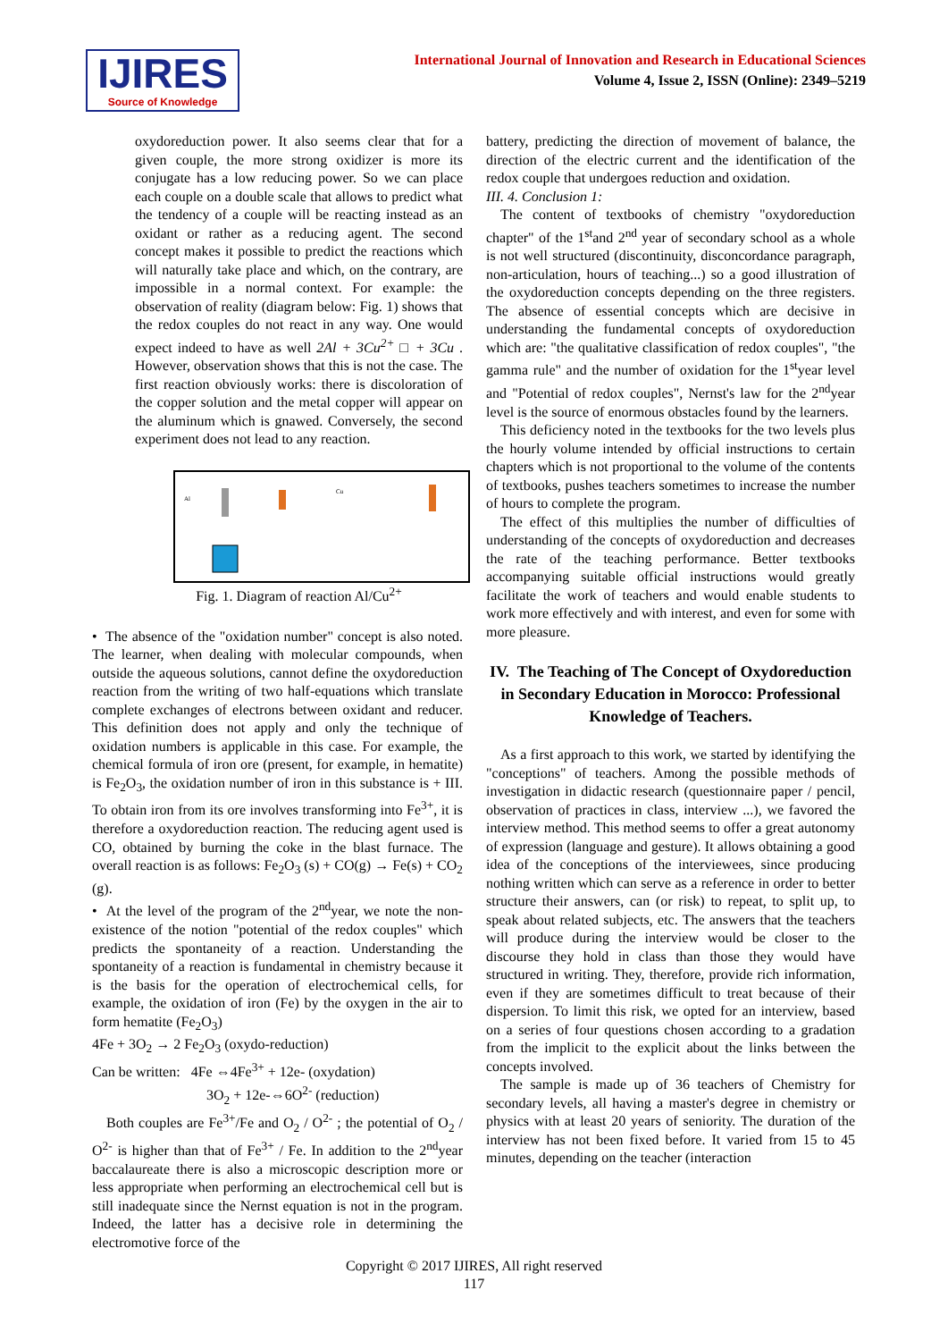IJIRES
Source of Knowledge
International Journal of Innovation and Research in Educational Sciences
Volume 4, Issue 2, ISSN (Online): 2349–5219
oxydoreduction power. It also seems clear that for a given couple, the more strong oxidizer is more its conjugate has a low reducing power. So we can place each couple on a double scale that allows to predict what the tendency of a couple will be reacting instead as an oxidant or rather as a reducing agent. The second concept makes it possible to predict the reactions which will naturally take place and which, on the contrary, are impossible in a normal context. For example: the observation of reality (diagram below: Fig. 1) shows that the redox couples do not react in any way. One would expect indeed to have as well 2Al + 3Cu<sup>2+</sup> □ + 3Cu . However, observation shows that this is not the case. The first reaction obviously works: there is discoloration of the copper solution and the metal copper will appear on the aluminum which is gnawed. Conversely, the second experiment does not lead to any reaction.
Al
Cu
Fig. 1. Diagram of reaction Al/Cu<sup>2+</sup>
• The absence of the "oxidation number" concept is also noted. The learner, when dealing with molecular compounds, when outside the aqueous solutions, cannot define the oxydoreduction reaction from the writing of two half-equations which translate complete exchanges of electrons between oxidant and reducer. This definition does not apply and only the technique of oxidation numbers is applicable in this case. For example, the chemical formula of iron ore (present, for example, in hematite) is Fe<sub>2</sub>O<sub>3</sub>, the oxidation number of iron in this substance is + III. To obtain iron from its ore involves transforming into Fe<sup>3+</sup>, it is therefore a oxydoreduction reaction. The reducing agent used is CO, obtained by burning the coke in the blast furnace. The overall reaction is as follows: Fe<sub>2</sub>O<sub>3</sub> (s) + CO(g) → Fe(s) + CO<sub>2</sub> (g).
• At the level of the program of the 2<sup>nd</sup>year, we note the non-existence of the notion "potential of the redox couples" which predicts the spontaneity of a reaction. Understanding the spontaneity of a reaction is fundamental in chemistry because it is the basis for the operation of electrochemical cells, for example, the oxidation of iron (Fe) by the oxygen in the air to form hematite (Fe<sub>2</sub>O<sub>3</sub>)
4Fe + 3O<sub>2</sub> → 2 Fe<sub>2</sub>O<sub>3</sub> (oxydo-reduction)
Can be written: 4Fe ⇔4Fe<sup>3+</sup> + 12e- (oxydation)
3O<sub>2</sub> + 12e-⇔6O<sup>2-</sup> (reduction)
Both couples are Fe<sup>3+</sup>/Fe and O<sub>2</sub> / O<sup>2-</sup> ; the potential of O<sub>2</sub> / O<sup>2-</sup> is higher than that of Fe<sup>3+</sup> / Fe. In addition to the 2<sup>nd</sup>year baccalaureate there is also a microscopic description more or less appropriate when performing an electrochemical cell but is still inadequate since the Nernst equation is not in the program. Indeed, the latter has a decisive role in determining the electromotive force of the
battery, predicting the direction of movement of balance, the direction of the electric current and the identification of the redox couple that undergoes reduction and oxidation.
III. 4. Conclusion 1:
The content of textbooks of chemistry "oxydoreduction chapter" of the 1<sup>st</sup>and 2<sup>nd</sup> year of secondary school as a whole is not well structured (discontinuity, disconcordance paragraph, non-articulation, hours of teaching...) so a good illustration of the oxydoreduction concepts depending on the three registers. The absence of essential concepts which are decisive in understanding the fundamental concepts of oxydoreduction which are: "the qualitative classification of redox couples", "the gamma rule" and the number of oxidation for the 1<sup>st</sup>year level and "Potential of redox couples", Nernst's law for the 2<sup>nd</sup>year level is the source of enormous obstacles found by the learners.
This deficiency noted in the textbooks for the two levels plus the hourly volume intended by official instructions to certain chapters which is not proportional to the volume of the contents of textbooks, pushes teachers sometimes to increase the number of hours to complete the program.
The effect of this multiplies the number of difficulties of understanding of the concepts of oxydoreduction and decreases the rate of the teaching performance. Better textbooks accompanying suitable official instructions would greatly facilitate the work of teachers and would enable students to work more effectively and with interest, and even for some with more pleasure.
IV. The Teaching of The Concept of Oxydoreduction in Secondary Education in Morocco: Professional Knowledge of Teachers.
As a first approach to this work, we started by identifying the "conceptions" of teachers. Among the possible methods of investigation in didactic research (questionnaire paper / pencil, observation of practices in class, interview ...), we favored the interview method. This method seems to offer a great autonomy of expression (language and gesture). It allows obtaining a good idea of the conceptions of the interviewees, since producing nothing written which can serve as a reference in order to better structure their answers, can (or risk) to repeat, to split up, to speak about related subjects, etc. The answers that the teachers will produce during the interview would be closer to the discourse they hold in class than those they would have structured in writing. They, therefore, provide rich information, even if they are sometimes difficult to treat because of their dispersion. To limit this risk, we opted for an interview, based on a series of four questions chosen according to a gradation from the implicit to the explicit about the links between the concepts involved.
The sample is made up of 36 teachers of Chemistry for secondary levels, all having a master's degree in chemistry or physics with at least 20 years of seniority. The duration of the interview has not been fixed before. It varied from 15 to 45 minutes, depending on the teacher (interaction
Copyright © 2017 IJIRES, All right reserved
117